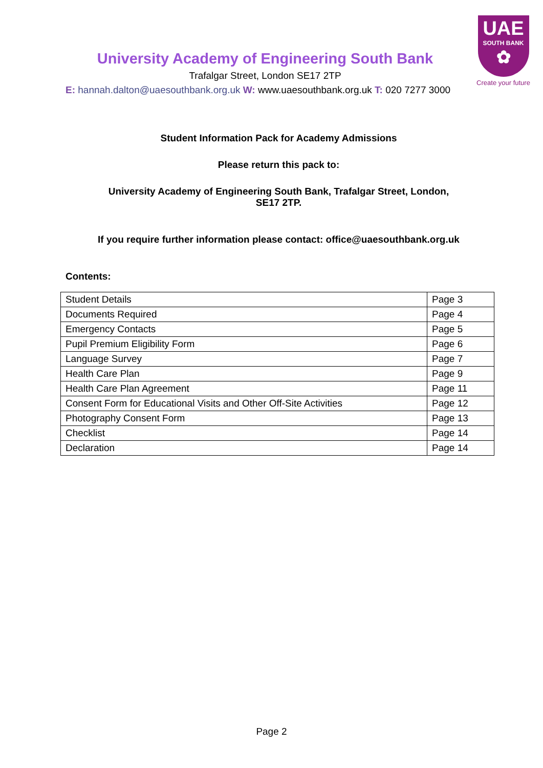UAE
SOUTH BANK
✿
Create your future
University Academy of Engineering South Bank
Trafalgar Street, London SE17 2TP
E: hannah.dalton@uaesouthbank.org.uk W: www.uaesouthbank.org.uk T: 020 7277 3000
Student Information Pack for Academy Admissions
Please return this pack to:
University Academy of Engineering South Bank, Trafalgar Street, London, SE17 2TP.
If you require further information please contact: office@uaesouthbank.org.uk
Contents:
| Student Details | Page 3 |
| Documents Required | Page 4 |
| Emergency Contacts | Page 5 |
| Pupil Premium Eligibility Form | Page 6 |
| Language Survey | Page 7 |
| Health Care Plan | Page 9 |
| Health Care Plan Agreement | Page 11 |
| Consent Form for Educational Visits and Other Off-Site Activities | Page 12 |
| Photography Consent Form | Page 13 |
| Checklist | Page 14 |
| Declaration | Page 14 |
Page 2